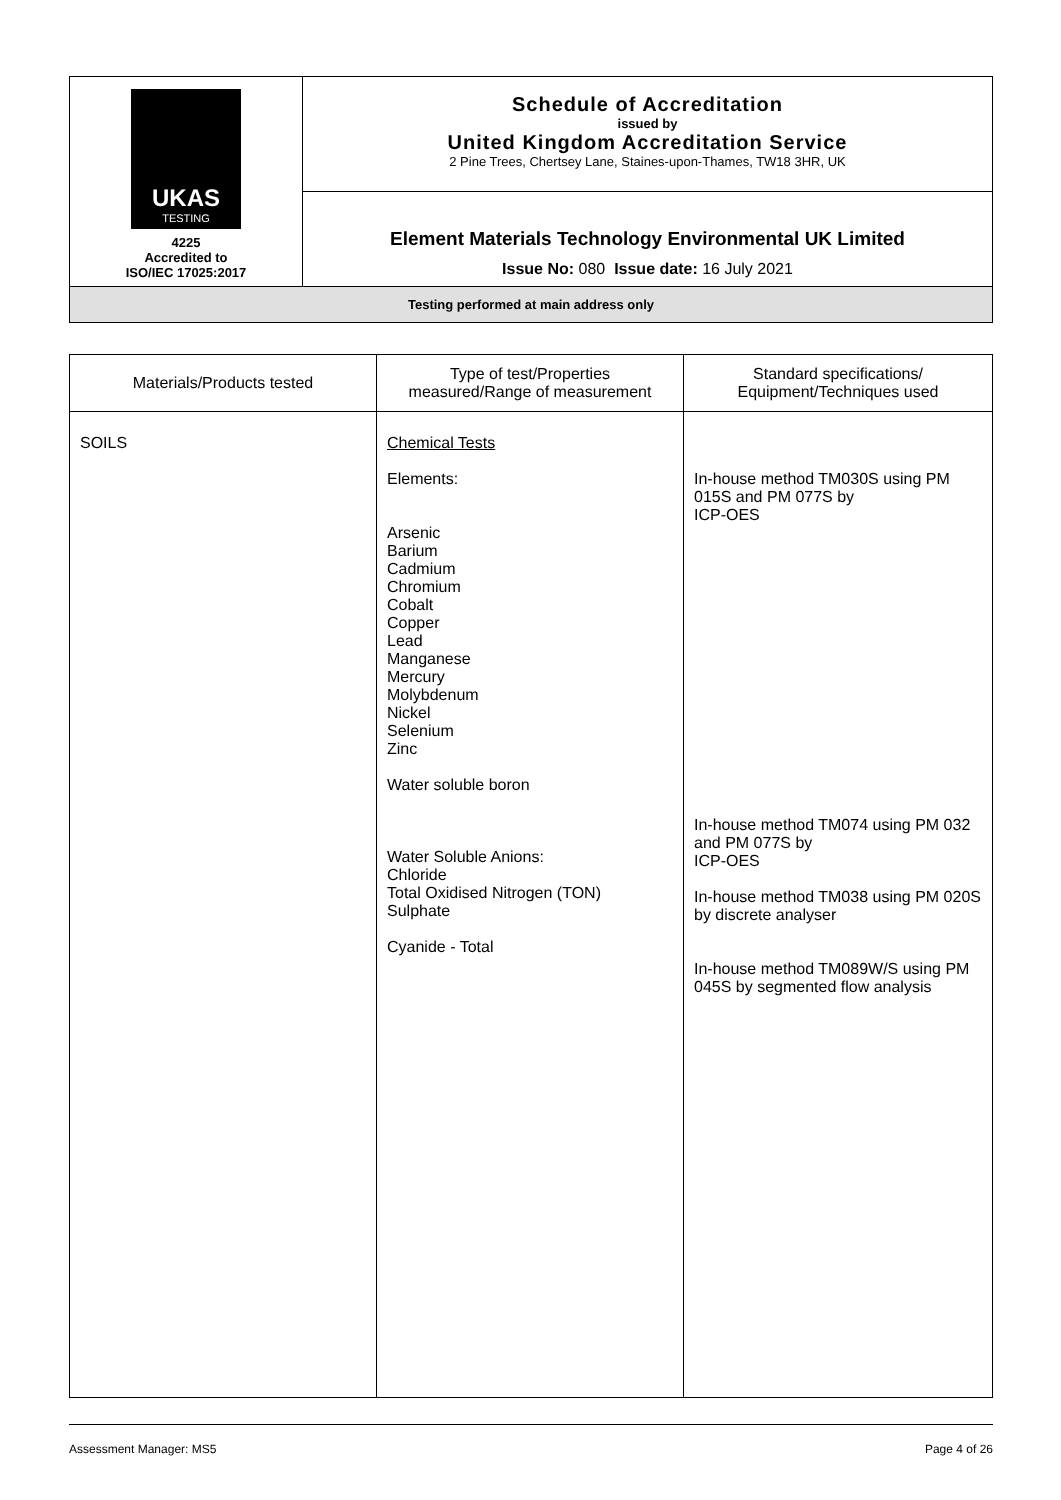| UKAS TESTING 4225 Accredited to ISO/IEC 17025:2017 | Schedule of Accreditation issued by United Kingdom Accreditation Service 2 Pine Trees, Chertsey Lane, Staines-upon-Thames, TW18 3HR, UK |
| | Element Materials Technology Environmental UK Limited Issue No: 080 Issue date: 16 July 2021 |
| Testing performed at main address only | |
| Materials/Products tested | Type of test/Properties measured/Range of measurement | Standard specifications/ Equipment/Techniques used |
| --- | --- | --- |
| SOILS | Chemical Tests Elements: Arsenic Barium Cadmium Chromium Cobalt Copper Lead Manganese Mercury Molybdenum Nickel Selenium Zinc Water soluble boron Water Soluble Anions: Chloride Total Oxidised Nitrogen (TON) Sulphate Cyanide - Total | In-house method TM030S using PM 015S and PM 077S by ICP-OES In-house method TM074 using PM 032 and PM 077S by ICP-OES In-house method TM038 using PM 020S by discrete analyser In-house method TM089W/S using PM 045S by segmented flow analysis |
Assessment Manager: MS5 Page 4 of 26